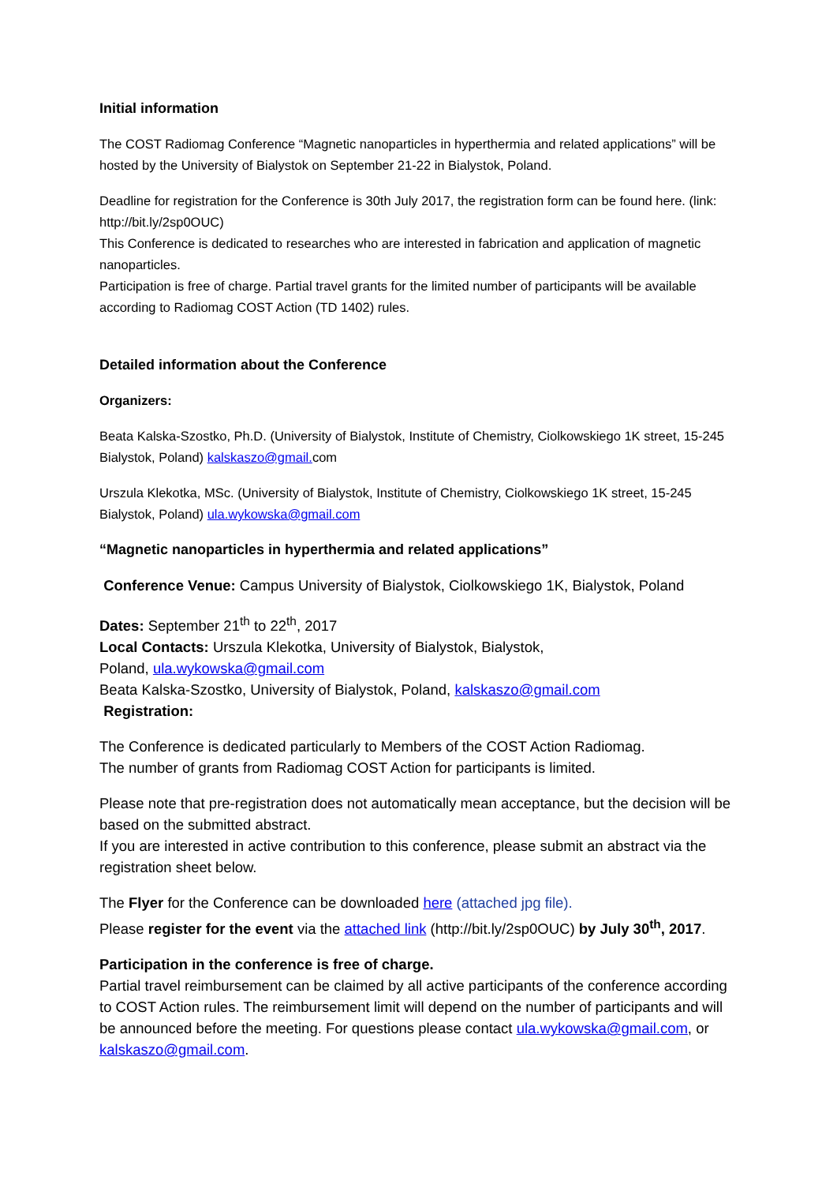Initial information
The COST Radiomag Conference “Magnetic nanoparticles in hyperthermia and related applications” will be hosted by the University of Bialystok on September 21-22 in Bialystok, Poland.
Deadline for registration for the Conference is 30th July 2017, the registration form can be found here. (link: http://bit.ly/2sp0OUC)
This Conference is dedicated to researches who are interested in fabrication and application of magnetic nanoparticles.
Participation is free of charge. Partial travel grants for the limited number of participants will be available according to Radiomag COST Action (TD 1402) rules.
Detailed information about the Conference
Organizers:
Beata Kalska-Szostko, Ph.D. (University of Bialystok, Institute of Chemistry, Ciolkowskiego 1K street, 15-245 Bialystok, Poland) kalskaszo@gmail. com
Urszula Klekotka, MSc. (University of Bialystok, Institute of Chemistry, Ciolkowskiego 1K street, 15-245 Bialystok, Poland) ula.wykowska@gmail.com
“Magnetic nanoparticles in hyperthermia and related applications”
Conference Venue: Campus University of Bialystok, Ciolkowskiego 1K, Bialystok, Poland
Dates: September 21<sup>th</sup> to 22<sup>th</sup>, 2017
Local Contacts: Urszula Klekotka, University of Bialystok, Bialystok,
Poland, ula.wykowska@gmail.com
Beata Kalska-Szostko, University of Bialystok, Poland, kalskaszo@gmail.com
Registration:
The Conference is dedicated particularly to Members of the COST Action Radiomag.
The number of grants from Radiomag COST Action for participants is limited.
Please note that pre-registration does not automatically mean acceptance, but the decision will be based on the submitted abstract.
If you are interested in active contribution to this conference, please submit an abstract via the registration sheet below.
The Flyer for the Conference can be downloaded here (attached jpg file).
Please register for the event via the attached link (http://bit.ly/2sp0OUC) by July 30<sup>th</sup>, 2017.
Participation in the conference is free of charge.
Partial travel reimbursement can be claimed by all active participants of the conference according to COST Action rules. The reimbursement limit will depend on the number of participants and will be announced before the meeting. For questions please contact ula.wykowska@gmail.com, or kalskaszo@gmail.com.